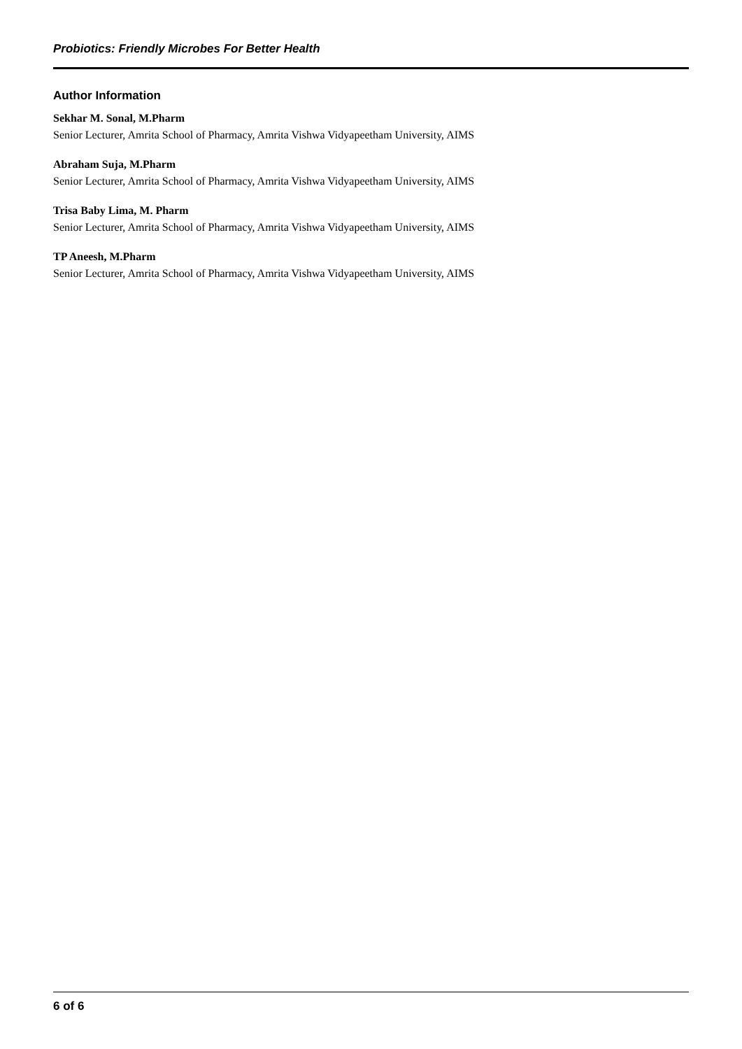Probiotics: Friendly Microbes For Better Health
Author Information
Sekhar M. Sonal, M.Pharm
Senior Lecturer, Amrita School of Pharmacy, Amrita Vishwa Vidyapeetham University, AIMS
Abraham Suja, M.Pharm
Senior Lecturer, Amrita School of Pharmacy, Amrita Vishwa Vidyapeetham University, AIMS
Trisa Baby Lima, M. Pharm
Senior Lecturer, Amrita School of Pharmacy, Amrita Vishwa Vidyapeetham University, AIMS
TP Aneesh, M.Pharm
Senior Lecturer, Amrita School of Pharmacy, Amrita Vishwa Vidyapeetham University, AIMS
6 of 6